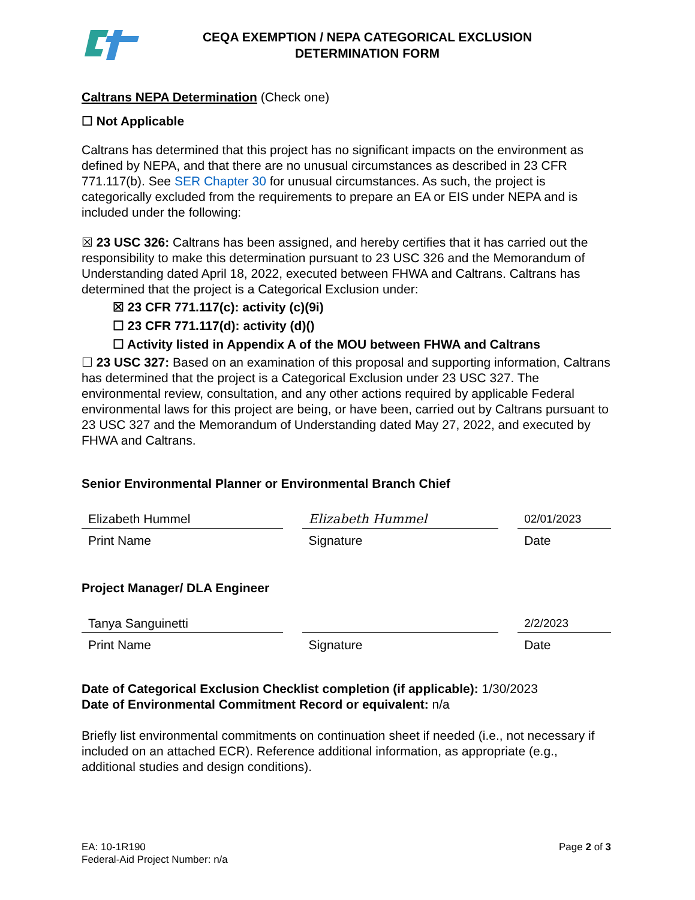CEQA EXEMPTION / NEPA CATEGORICAL EXCLUSION
DETERMINATION FORM
Caltrans NEPA Determination (Check one)
☐ Not Applicable
Caltrans has determined that this project has no significant impacts on the environment as defined by NEPA, and that there are no unusual circumstances as described in 23 CFR 771.117(b). See SER Chapter 30 for unusual circumstances. As such, the project is categorically excluded from the requirements to prepare an EA or EIS under NEPA and is included under the following:
☒ 23 USC 326: Caltrans has been assigned, and hereby certifies that it has carried out the responsibility to make this determination pursuant to 23 USC 326 and the Memorandum of Understanding dated April 18, 2022, executed between FHWA and Caltrans. Caltrans has determined that the project is a Categorical Exclusion under:
☒ 23 CFR 771.117(c): activity (c)(9i)
☐ 23 CFR 771.117(d): activity (d)()
☐ Activity listed in Appendix A of the MOU between FHWA and Caltrans
☐ 23 USC 327: Based on an examination of this proposal and supporting information, Caltrans has determined that the project is a Categorical Exclusion under 23 USC 327. The environmental review, consultation, and any other actions required by applicable Federal environmental laws for this project are being, or have been, carried out by Caltrans pursuant to 23 USC 327 and the Memorandum of Understanding dated May 27, 2022, and executed by FHWA and Caltrans.
Senior Environmental Planner or Environmental Branch Chief
Elizabeth Hummel
Print Name
Elizabeth Hummel
Signature
02/01/2023
Date
Project Manager/ DLA Engineer
Tanya Sanguinetti
Print Name
Signature
2/2/2023
Date
Date of Categorical Exclusion Checklist completion (if applicable): 1/30/2023
Date of Environmental Commitment Record or equivalent: n/a
Briefly list environmental commitments on continuation sheet if needed (i.e., not necessary if included on an attached ECR). Reference additional information, as appropriate (e.g., additional studies and design conditions).
EA: 10-1R190
Federal-Aid Project Number: n/a
Page 2 of 3